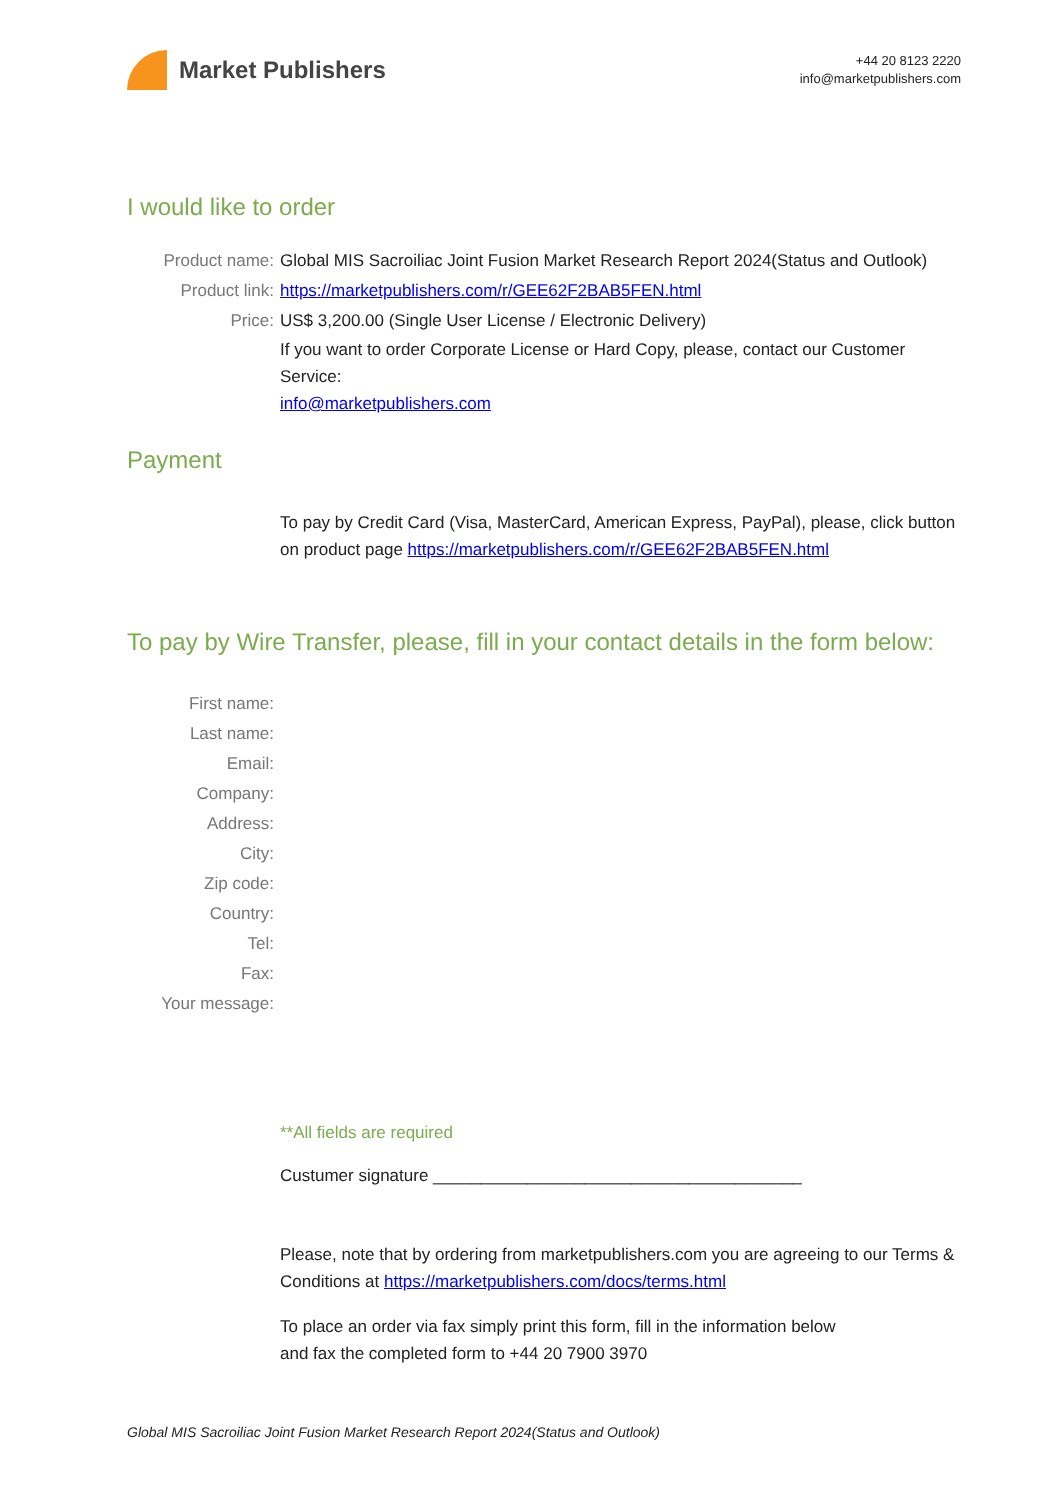Market Publishers
+44 20 8123 2220
info@marketpublishers.com
I would like to order
Product name: Global MIS Sacroiliac Joint Fusion Market Research Report 2024(Status and Outlook)
Product link: https://marketpublishers.com/r/GEE62F2BAB5FEN.html
Price: US$ 3,200.00 (Single User License / Electronic Delivery)
If you want to order Corporate License or Hard Copy, please, contact our Customer Service:
info@marketpublishers.com
Payment
To pay by Credit Card (Visa, MasterCard, American Express, PayPal), please, click button on product page https://marketpublishers.com/r/GEE62F2BAB5FEN.html
To pay by Wire Transfer, please, fill in your contact details in the form below:
First name:
Last name:
Email:
Company:
Address:
City:
Zip code:
Country:
Tel:
Fax:
Your message:
**All fields are required
Custumer signature _______________________________________
Please, note that by ordering from marketpublishers.com you are agreeing to our Terms & Conditions at https://marketpublishers.com/docs/terms.html
To place an order via fax simply print this form, fill in the information below
and fax the completed form to +44 20 7900 3970
Global MIS Sacroiliac Joint Fusion Market Research Report 2024(Status and Outlook)